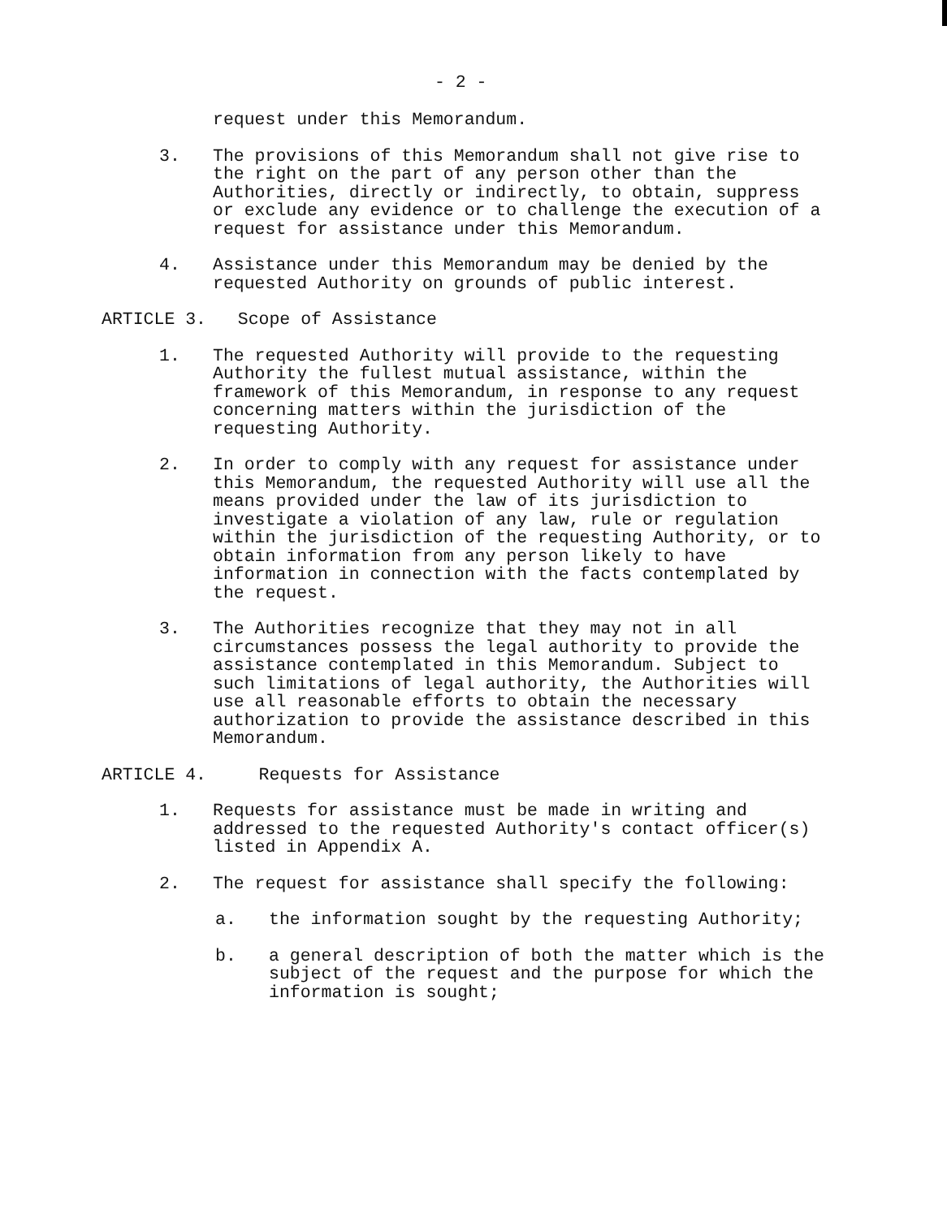- 2 -
request under this Memorandum.
3. The provisions of this Memorandum shall not give rise to the right on the part of any person other than the Authorities, directly or indirectly, to obtain, suppress or exclude any evidence or to challenge the execution of a request for assistance under this Memorandum.
4. Assistance under this Memorandum may be denied by the requested Authority on grounds of public interest.
ARTICLE 3. Scope of Assistance
1. The requested Authority will provide to the requesting Authority the fullest mutual assistance, within the framework of this Memorandum, in response to any request concerning matters within the jurisdiction of the requesting Authority.
2. In order to comply with any request for assistance under this Memorandum, the requested Authority will use all the means provided under the law of its jurisdiction to investigate a violation of any law, rule or regulation within the jurisdiction of the requesting Authority, or to obtain information from any person likely to have information in connection with the facts contemplated by the request.
3. The Authorities recognize that they may not in all circumstances possess the legal authority to provide the assistance contemplated in this Memorandum. Subject to such limitations of legal authority, the Authorities will use all reasonable efforts to obtain the necessary authorization to provide the assistance described in this Memorandum.
ARTICLE 4. Requests for Assistance
1. Requests for assistance must be made in writing and addressed to the requested Authority's contact officer(s) listed in Appendix A.
2. The request for assistance shall specify the following:
a. the information sought by the requesting Authority;
b. a general description of both the matter which is the subject of the request and the purpose for which the information is sought;